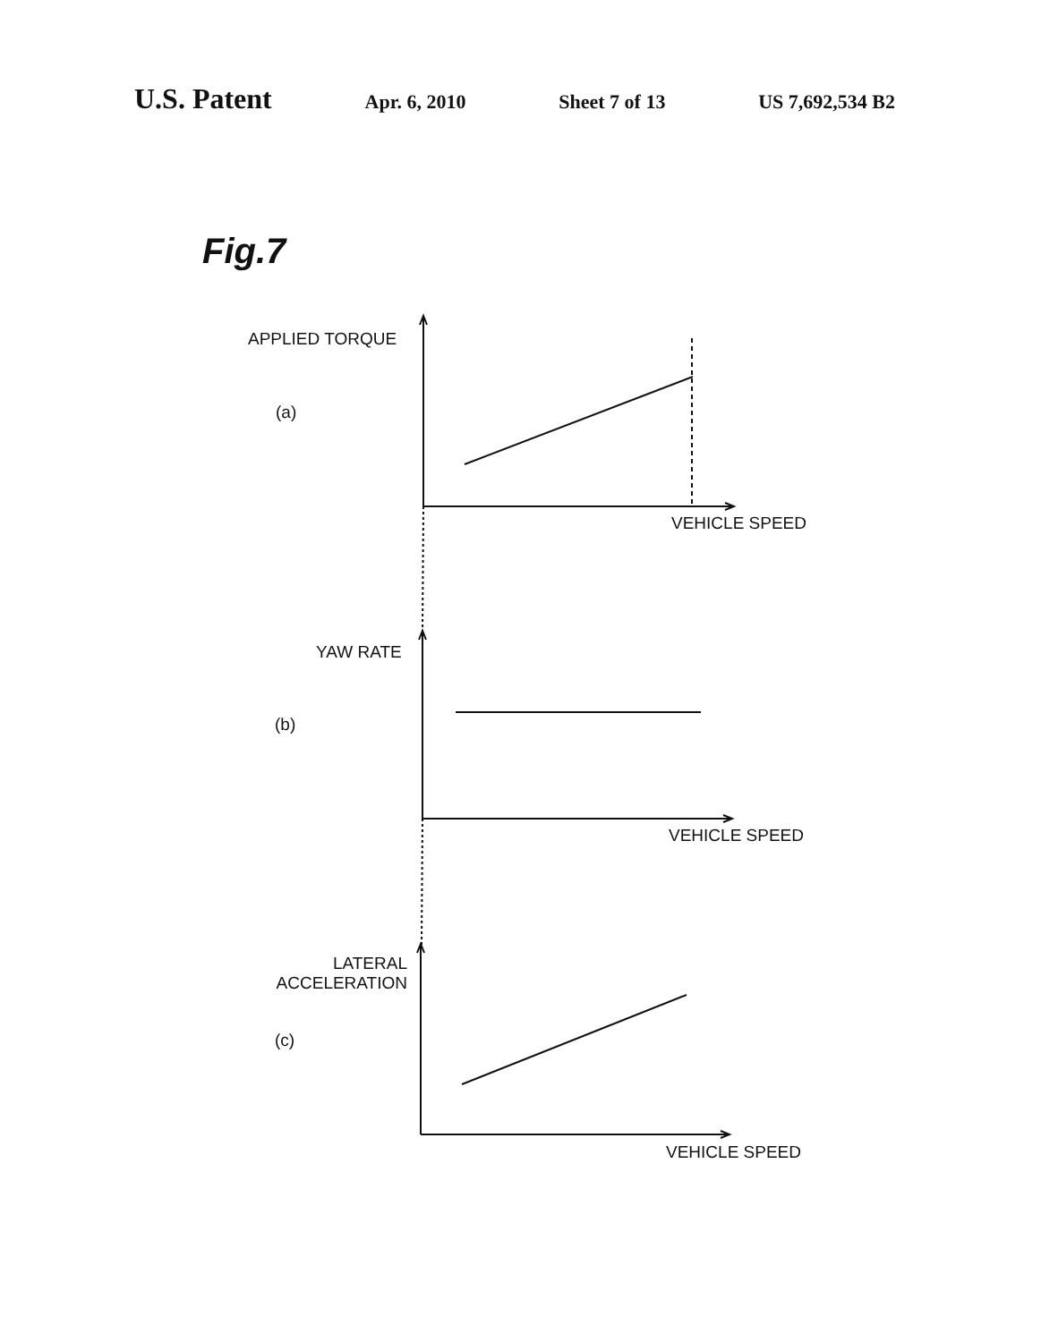U.S. Patent Apr. 6, 2010 Sheet 7 of 13 US 7,692,534 B2
Fig.7
APPLIED TORQUE
(a)
VEHICLE SPEED
YAW RATE
(b)
VEHICLE SPEED
LATERAL
ACCELERATION
(c)
VEHICLE SPEED